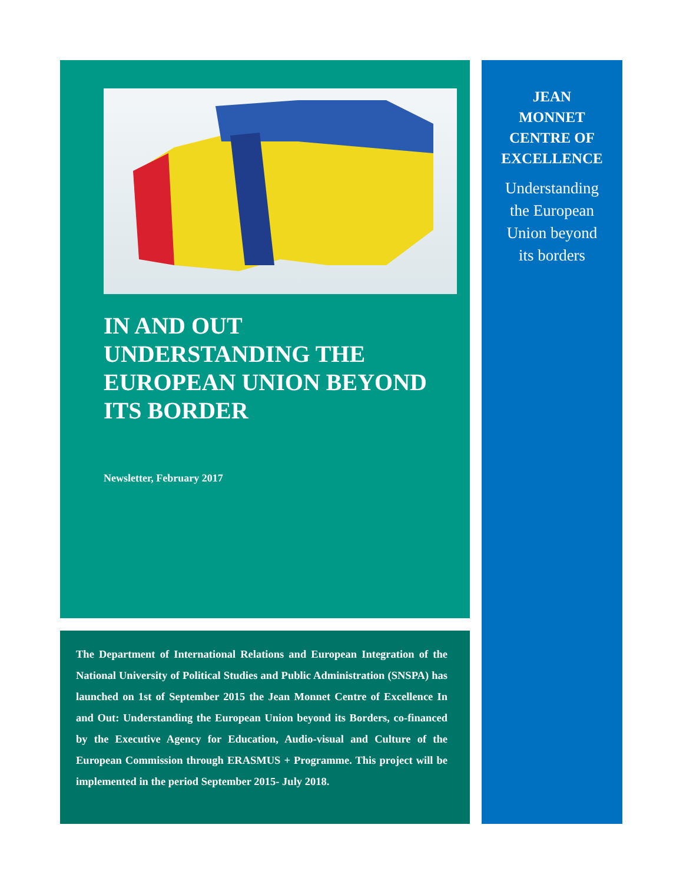IN AND OUT
UNDERSTANDING THE EUROPEAN UNION BEYOND ITS BORDER
Newsletter, February 2017
The Department of International Relations and European Integration of the National University of Political Studies and Public Administration (SNSPA) has launched on 1st of September 2015 the Jean Monnet Centre of Excellence In and Out: Understanding the European Union beyond its Borders, co-financed by the Executive Agency for Education, Audio-visual and Culture of the European Commission through ERASMUS + Programme. This project will be implemented in the period September 2015- July 2018.
JEAN
MONNET
CENTRE OF
EXCELLENCE
Understanding
the European
Union beyond
its borders